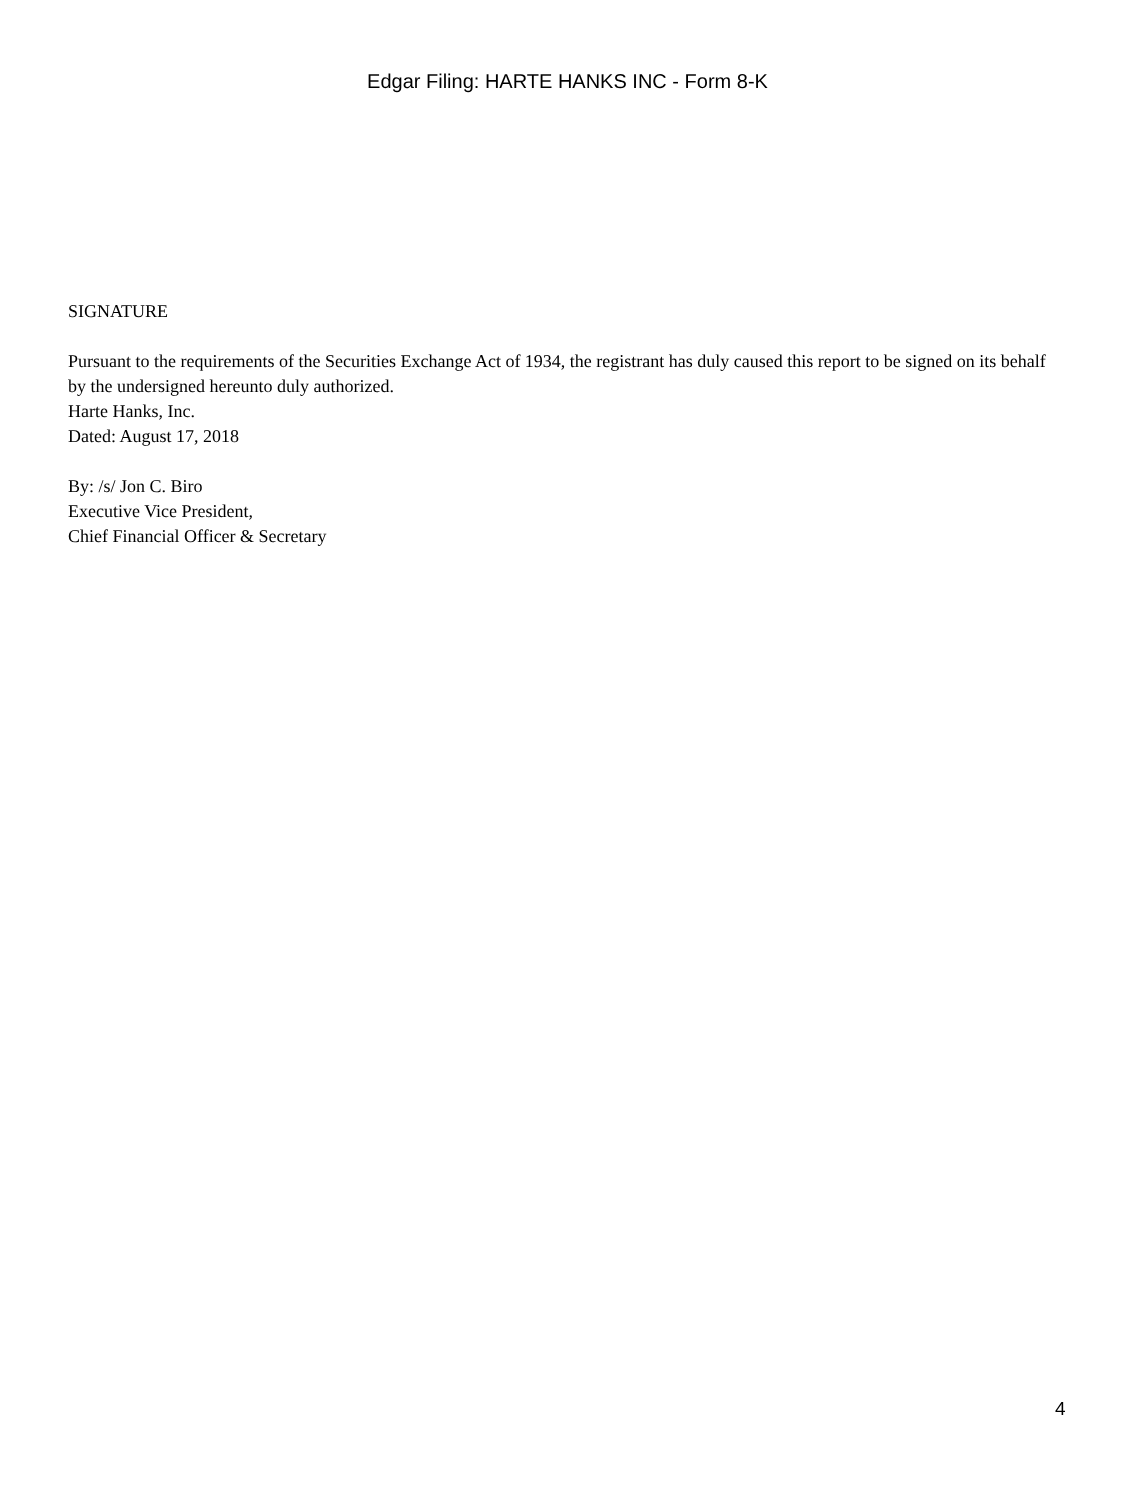Edgar Filing: HARTE HANKS INC - Form 8-K
SIGNATURE
Pursuant to the requirements of the Securities Exchange Act of 1934, the registrant has duly caused this report to be signed on its behalf by the undersigned hereunto duly authorized.
Harte Hanks, Inc.
Dated: August 17, 2018
By: /s/ Jon C. Biro
Executive Vice President,
Chief Financial Officer & Secretary
4